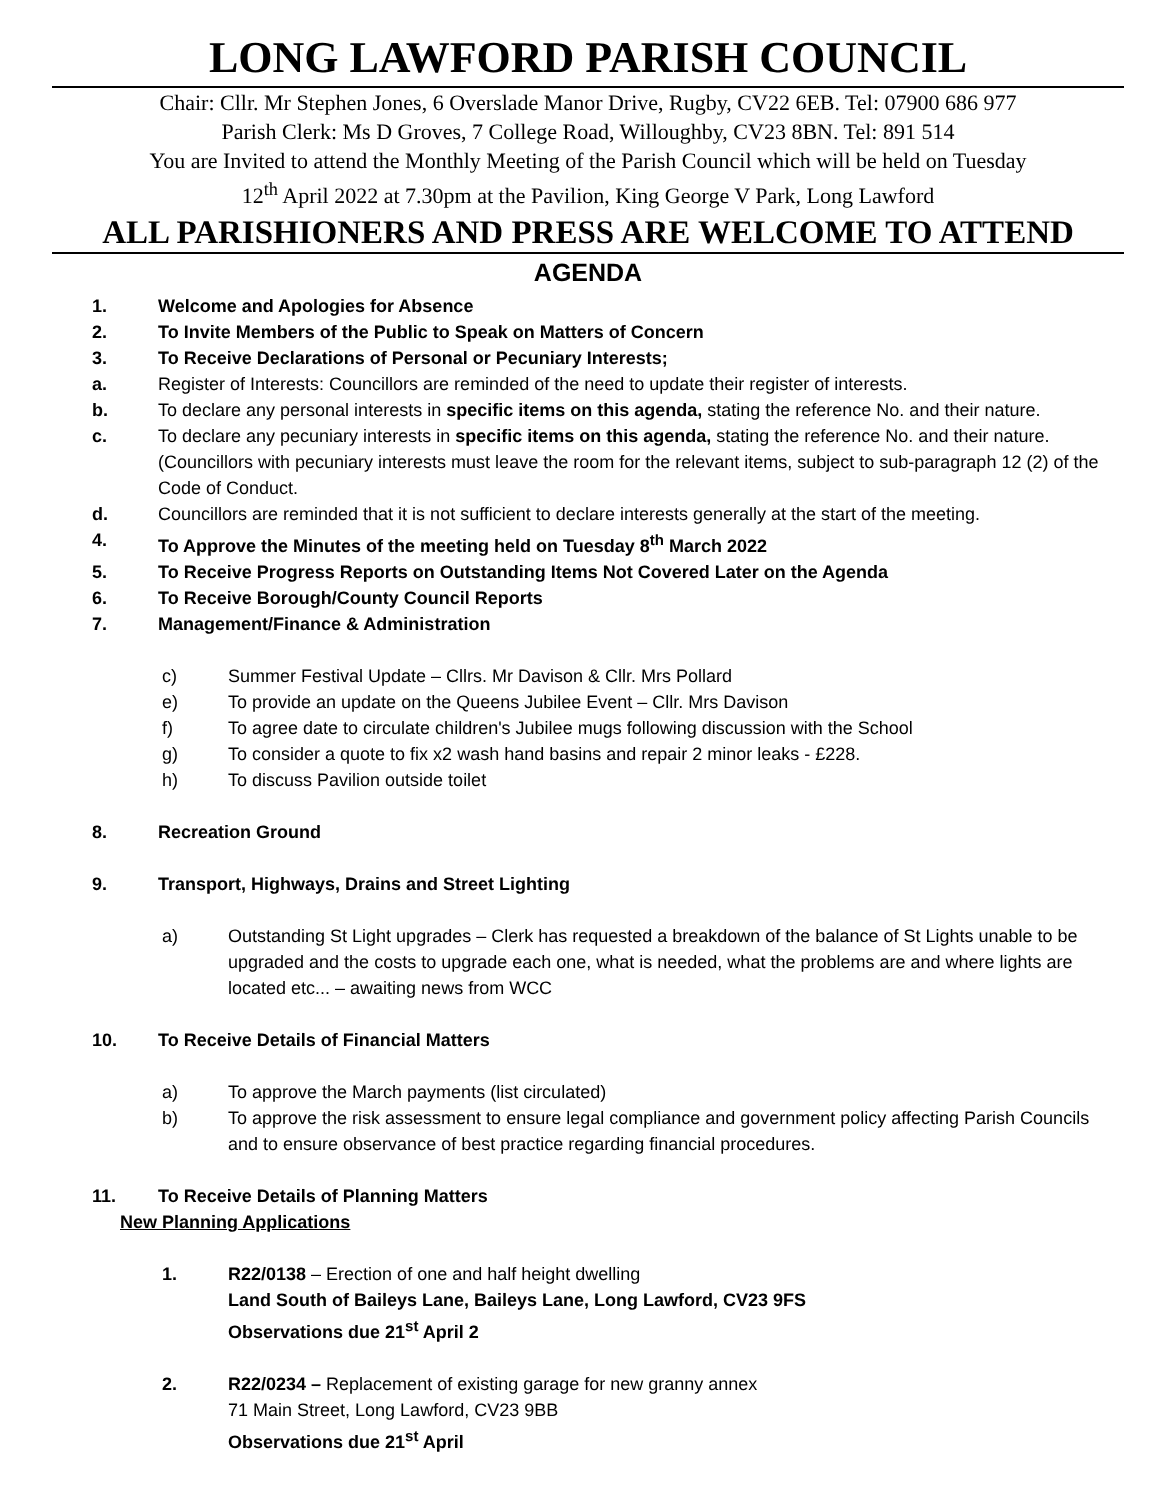LONG LAWFORD PARISH COUNCIL
Chair: Cllr. Mr Stephen Jones, 6 Overslade Manor Drive, Rugby, CV22 6EB. Tel: 07900 686 977
Parish Clerk: Ms D Groves, 7 College Road, Willoughby, CV23 8BN. Tel: 891 514
You are Invited to attend the Monthly Meeting of the Parish Council which will be held on Tuesday
12<sup>th</sup> April 2022 at 7.30pm at the Pavilion, King George V Park, Long Lawford
ALL PARISHIONERS AND PRESS ARE WELCOME TO ATTEND
AGENDA
1. Welcome and Apologies for Absence
2. To Invite Members of the Public to Speak on Matters of Concern
3. To Receive Declarations of Personal or Pecuniary Interests;
a. Register of Interests: Councillors are reminded of the need to update their register of interests.
b. To declare any personal interests in specific items on this agenda, stating the reference No. and their nature.
c. To declare any pecuniary interests in specific items on this agenda, stating the reference No. and their nature. (Councillors with pecuniary interests must leave the room for the relevant items, subject to sub-paragraph 12 (2) of the Code of Conduct.
d. Councillors are reminded that it is not sufficient to declare interests generally at the start of the meeting.
4. To Approve the Minutes of the meeting held on Tuesday 8<sup>th</sup> March 2022
5. To Receive Progress Reports on Outstanding Items Not Covered Later on the Agenda
6. To Receive Borough/County Council Reports
7. Management/Finance & Administration
c) Summer Festival Update – Cllrs. Mr Davison & Cllr. Mrs Pollard
e) To provide an update on the Queens Jubilee Event – Cllr. Mrs Davison
f) To agree date to circulate children's Jubilee mugs following discussion with the School
g) To consider a quote to fix x2 wash hand basins and repair 2 minor leaks - £228.
h) To discuss Pavilion outside toilet
8. Recreation Ground
9. Transport, Highways, Drains and Street Lighting
a) Outstanding St Light upgrades – Clerk has requested a breakdown of the balance of St Lights unable to be upgraded and the costs to upgrade each one, what is needed, what the problems are and where lights are located etc... – awaiting news from WCC
10. To Receive Details of Financial Matters
a) To approve the March payments (list circulated)
b) To approve the risk assessment to ensure legal compliance and government policy affecting Parish Councils and to ensure observance of best practice regarding financial procedures.
11. To Receive Details of Planning Matters
New Planning Applications
1. R22/0138 – Erection of one and half height dwelling
Land South of Baileys Lane, Baileys Lane, Long Lawford, CV23 9FS
Observations due 21<sup>st</sup> April 2
2. R22/0234 – Replacement of existing garage for new granny annex
71 Main Street, Long Lawford, CV23 9BB
Observations due 21<sup>st</sup> April